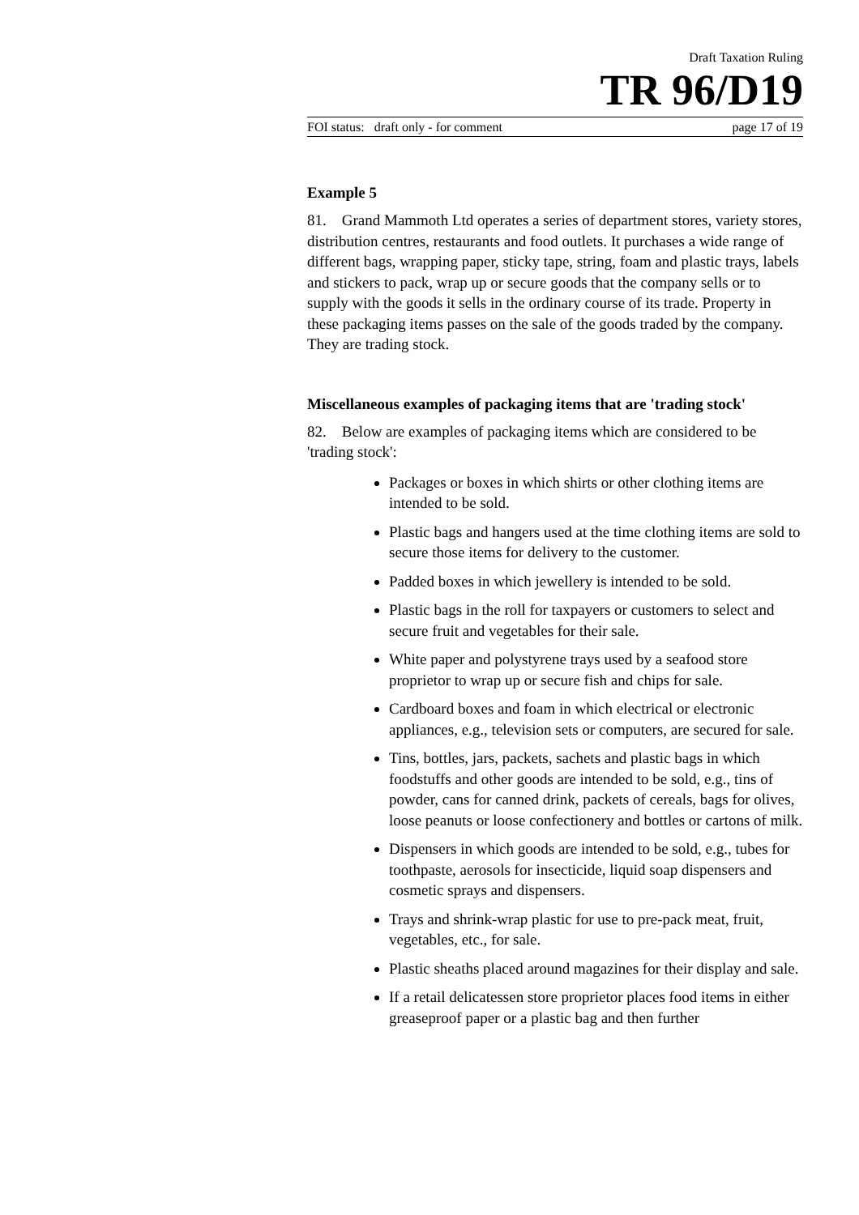Draft Taxation Ruling
TR 96/D19
FOI status: draft only - for comment page 17 of 19
Example 5
81. Grand Mammoth Ltd operates a series of department stores, variety stores, distribution centres, restaurants and food outlets. It purchases a wide range of different bags, wrapping paper, sticky tape, string, foam and plastic trays, labels and stickers to pack, wrap up or secure goods that the company sells or to supply with the goods it sells in the ordinary course of its trade. Property in these packaging items passes on the sale of the goods traded by the company. They are trading stock.
Miscellaneous examples of packaging items that are 'trading stock'
82. Below are examples of packaging items which are considered to be 'trading stock':
Packages or boxes in which shirts or other clothing items are intended to be sold.
Plastic bags and hangers used at the time clothing items are sold to secure those items for delivery to the customer.
Padded boxes in which jewellery is intended to be sold.
Plastic bags in the roll for taxpayers or customers to select and secure fruit and vegetables for their sale.
White paper and polystyrene trays used by a seafood store proprietor to wrap up or secure fish and chips for sale.
Cardboard boxes and foam in which electrical or electronic appliances, e.g., television sets or computers, are secured for sale.
Tins, bottles, jars, packets, sachets and plastic bags in which foodstuffs and other goods are intended to be sold, e.g., tins of powder, cans for canned drink, packets of cereals, bags for olives, loose peanuts or loose confectionery and bottles or cartons of milk.
Dispensers in which goods are intended to be sold, e.g., tubes for toothpaste, aerosols for insecticide, liquid soap dispensers and cosmetic sprays and dispensers.
Trays and shrink-wrap plastic for use to pre-pack meat, fruit, vegetables, etc., for sale.
Plastic sheaths placed around magazines for their display and sale.
If a retail delicatessen store proprietor places food items in either greaseproof paper or a plastic bag and then further